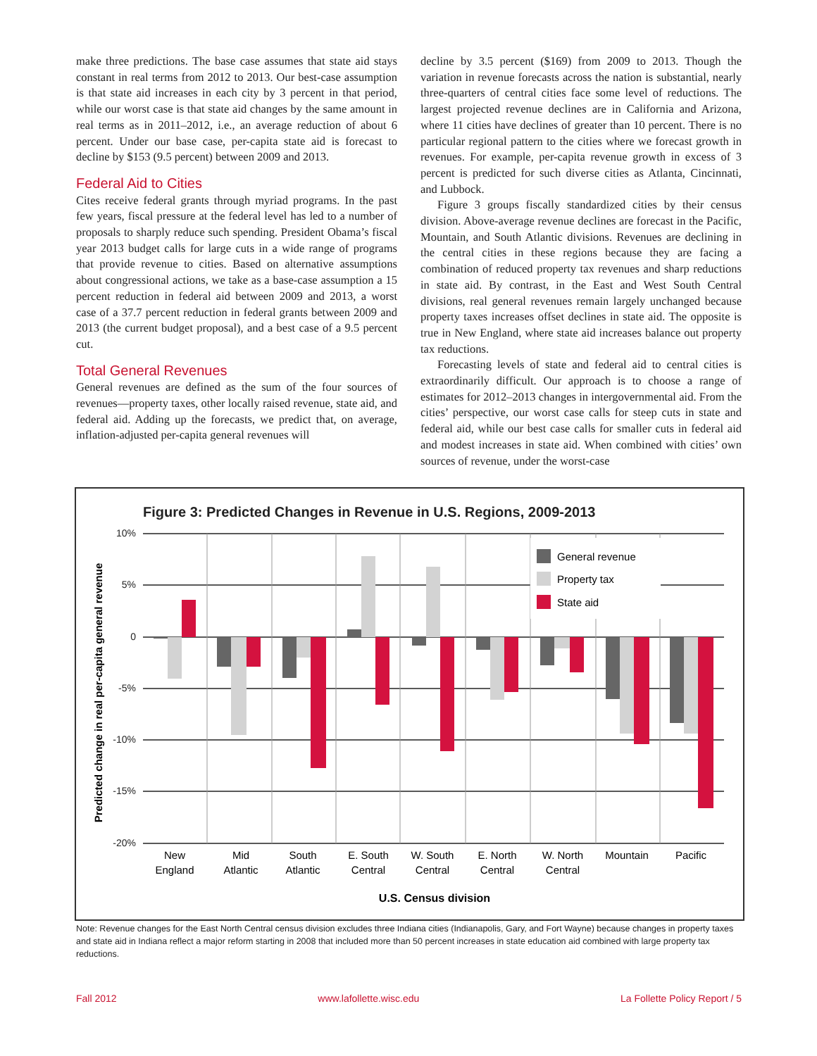make three predictions. The base case assumes that state aid stays constant in real terms from 2012 to 2013. Our best-case assumption is that state aid increases in each city by 3 percent in that period, while our worst case is that state aid changes by the same amount in real terms as in 2011–2012, i.e., an average reduction of about 6 percent. Under our base case, per-capita state aid is forecast to decline by $153 (9.5 percent) between 2009 and 2013.
Federal Aid to Cities
Cites receive federal grants through myriad programs. In the past few years, fiscal pressure at the federal level has led to a number of proposals to sharply reduce such spending. President Obama’s fiscal year 2013 budget calls for large cuts in a wide range of programs that provide revenue to cities. Based on alternative assumptions about congressional actions, we take as a base-case assumption a 15 percent reduction in federal aid between 2009 and 2013, a worst case of a 37.7 percent reduction in federal grants between 2009 and 2013 (the current budget proposal), and a best case of a 9.5 percent cut.
Total General Revenues
General revenues are defined as the sum of the four sources of revenues—property taxes, other locally raised revenue, state aid, and federal aid. Adding up the forecasts, we predict that, on average, inflation-adjusted per-capita general revenues will
decline by 3.5 percent ($169) from 2009 to 2013. Though the variation in revenue forecasts across the nation is substantial, nearly three-quarters of central cities face some level of reductions. The largest projected revenue declines are in California and Arizona, where 11 cities have declines of greater than 10 percent. There is no particular regional pattern to the cities where we forecast growth in revenues. For example, per-capita revenue growth in excess of 3 percent is predicted for such diverse cities as Atlanta, Cincinnati, and Lubbock.
Figure 3 groups fiscally standardized cities by their census division. Above-average revenue declines are forecast in the Pacific, Mountain, and South Atlantic divisions. Revenues are declining in the central cities in these regions because they are facing a combination of reduced property tax revenues and sharp reductions in state aid. By contrast, in the East and West South Central divisions, real general revenues remain largely unchanged because property taxes increases offset declines in state aid. The opposite is true in New England, where state aid increases balance out property tax reductions.
Forecasting levels of state and federal aid to central cities is extraordinarily difficult. Our approach is to choose a range of estimates for 2012–2013 changes in intergovernmental aid. From the cities’ perspective, our worst case calls for steep cuts in state and federal aid, while our best case calls for smaller cuts in federal aid and modest increases in state aid. When combined with cities’ own sources of revenue, under the worst-case
Figure 3: Predicted Changes in Revenue in U.S. Regions, 2009-2013
10%
5%
0
-5%
-10%
-15%
-20%
Predicted change in real per-capita general revenue
General revenue
Property tax
State aid
New
England
Mid
Atlantic
South
Atlantic
E. South
Central
W. South
Central
E. North
Central
W. North
Central
Mountain
Pacific
U.S. Census division
Note: Revenue changes for the East North Central census division excludes three Indiana cities (Indianapolis, Gary, and Fort Wayne) because changes in property taxes and state aid in Indiana reflect a major reform starting in 2008 that included more than 50 percent increases in state education aid combined with large property tax reductions.
Fall 2012 www.lafollette.wisc.edu La Follette Policy Report / 5